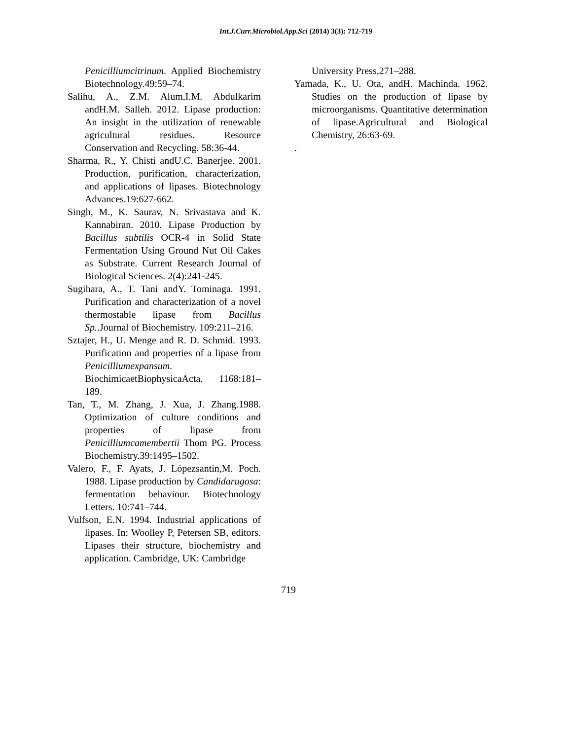Int.J.Curr.Microbiol.App.Sci (2014) 3(3): 712-719
Penicilliumcitrinum. Applied Biochemistry Biotechnology.49:59–74.
Salihu, A., Z.M. Alum,I.M. Abdulkarim andH.M. Salleh. 2012. Lipase production: An insight in the utilization of renewable agricultural residues. Resource Conservation and Recycling. 58:36-44.
Sharma, R., Y. Chisti andU.C. Banerjee. 2001. Production, purification, characterization, and applications of lipases. Biotechnology Advances.19:627-662.
Singh, M., K. Saurav, N. Srivastava and K. Kannabiran. 2010. Lipase Production by Bacillus subtilis OCR-4 in Solid State Fermentation Using Ground Nut Oil Cakes as Substrate. Current Research Journal of Biological Sciences. 2(4):241-245.
Sugihara, A., T. Tani andY. Tominaga. 1991. Purification and characterization of a novel thermostable lipase from Bacillus Sp..Journal of Biochemistry. 109:211–216.
Sztajer, H., U. Menge and R. D. Schmid. 1993. Purification and properties of a lipase from Penicilliumexpansum. BiochimicaetBiophysicaActa. 1168:181–189.
Tan, T., M. Zhang, J. Xua, J. Zhang.1988. Optimization of culture conditions and properties of lipase from Penicilliumcamembertii Thom PG. Process Biochemistry.39:1495–1502.
Valero, F., F. Ayats, J. Lópezsantín,M. Poch. 1988. Lipase production by Candidarugosa: fermentation behaviour. Biotechnology Letters. 10:741–744.
Vulfson, E.N. 1994. Industrial applications of lipases. In: Woolley P, Petersen SB, editors. Lipases their structure, biochemistry and application. Cambridge, UK: Cambridge
University Press,271–288.
Yamada, K., U. Ota, andH. Machinda. 1962. Studies on the production of lipase by microorganisms. Quantitative determination of lipase.Agricultural and Biological Chemistry, 26:63-69.
.
719